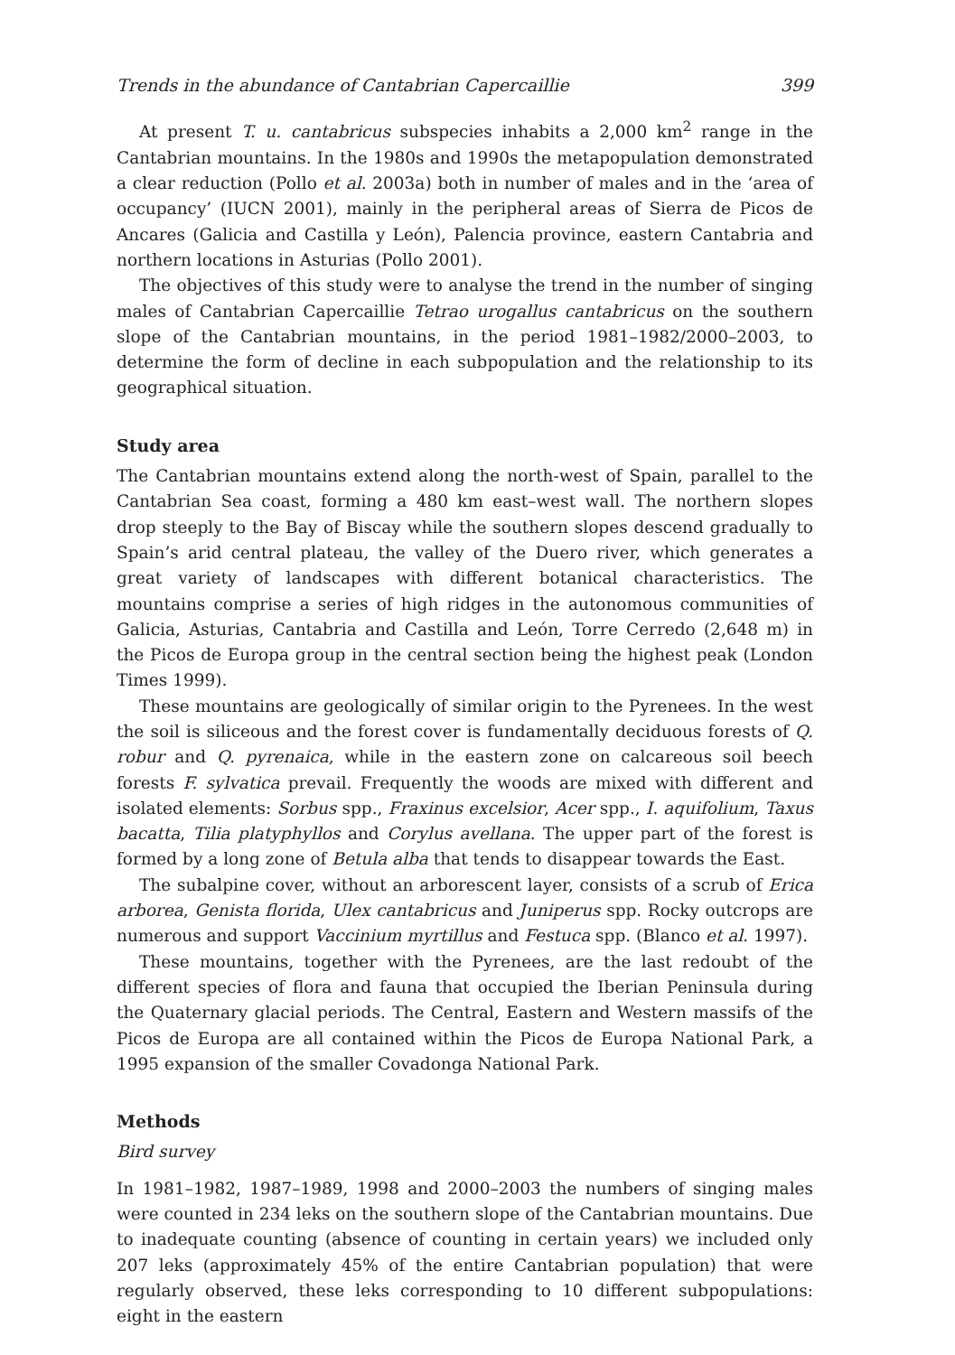Trends in the abundance of Cantabrian Capercaillie 399
At present T. u. cantabricus subspecies inhabits a 2,000 km<sup>2</sup> range in the Cantabrian mountains. In the 1980s and 1990s the metapopulation demonstrated a clear reduction (Pollo et al. 2003a) both in number of males and in the ‘area of occupancy’ (IUCN 2001), mainly in the peripheral areas of Sierra de Picos de Ancares (Galicia and Castilla y León), Palencia province, eastern Cantabria and northern locations in Asturias (Pollo 2001).
The objectives of this study were to analyse the trend in the number of singing males of Cantabrian Capercaillie Tetrao urogallus cantabricus on the southern slope of the Cantabrian mountains, in the period 1981–1982/2000–2003, to determine the form of decline in each subpopulation and the relationship to its geographical situation.
Study area
The Cantabrian mountains extend along the north-west of Spain, parallel to the Cantabrian Sea coast, forming a 480 km east–west wall. The northern slopes drop steeply to the Bay of Biscay while the southern slopes descend gradually to Spain’s arid central plateau, the valley of the Duero river, which generates a great variety of landscapes with different botanical characteristics. The mountains comprise a series of high ridges in the autonomous communities of Galicia, Asturias, Cantabria and Castilla and León, Torre Cerredo (2,648 m) in the Picos de Europa group in the central section being the highest peak (London Times 1999).
These mountains are geologically of similar origin to the Pyrenees. In the west the soil is siliceous and the forest cover is fundamentally deciduous forests of Q. robur and Q. pyrenaica, while in the eastern zone on calcareous soil beech forests F. sylvatica prevail. Frequently the woods are mixed with different and isolated elements: Sorbus spp., Fraxinus excelsior, Acer spp., I. aquifolium, Taxus bacatta, Tilia platyphyllos and Corylus avellana. The upper part of the forest is formed by a long zone of Betula alba that tends to disappear towards the East.
The subalpine cover, without an arborescent layer, consists of a scrub of Erica arborea, Genista florida, Ulex cantabricus and Juniperus spp. Rocky outcrops are numerous and support Vaccinium myrtillus and Festuca spp. (Blanco et al. 1997).
These mountains, together with the Pyrenees, are the last redoubt of the different species of flora and fauna that occupied the Iberian Peninsula during the Quaternary glacial periods. The Central, Eastern and Western massifs of the Picos de Europa are all contained within the Picos de Europa National Park, a 1995 expansion of the smaller Covadonga National Park.
Methods
Bird survey
In 1981–1982, 1987–1989, 1998 and 2000–2003 the numbers of singing males were counted in 234 leks on the southern slope of the Cantabrian mountains. Due to inadequate counting (absence of counting in certain years) we included only 207 leks (approximately 45% of the entire Cantabrian population) that were regularly observed, these leks corresponding to 10 different subpopulations: eight in the eastern